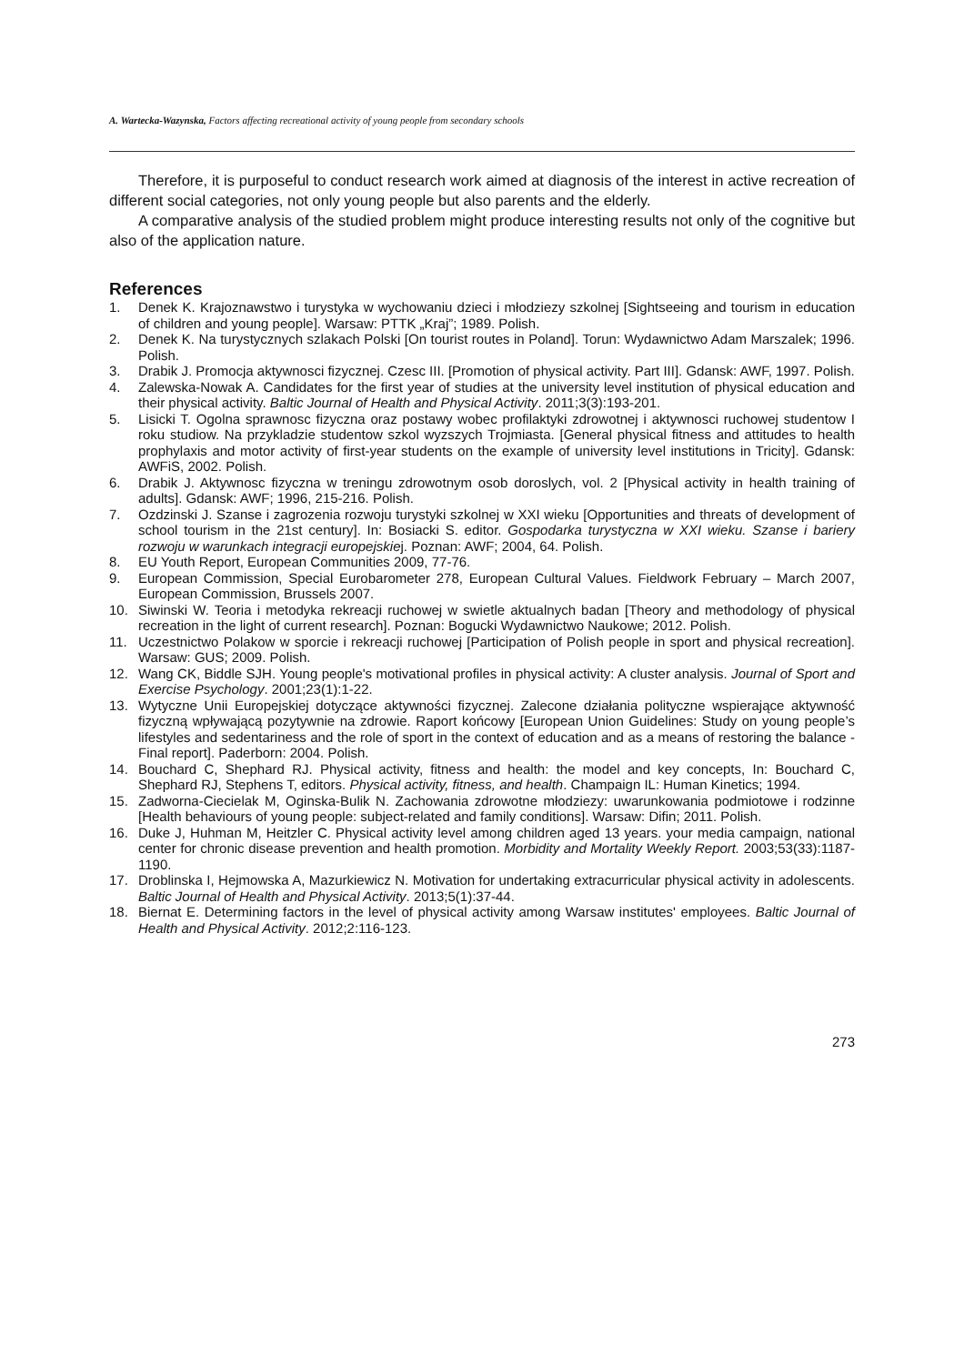A. Wartecka-Wazynska, Factors affecting recreational activity of young people from secondary schools
Therefore, it is purposeful to conduct research work aimed at diagnosis of the interest in active recreation of different social categories, not only young people but also parents and the elderly.
A comparative analysis of the studied problem might produce interesting results not only of the cognitive but also of the application nature.
References
1. Denek K. Krajoznawstwo i turystyka w wychowaniu dzieci i młodziezy szkolnej [Sightseeing and tourism in education of children and young people]. Warsaw: PTTK „Kraj”; 1989. Polish.
2. Denek K. Na turystycznych szlakach Polski [On tourist routes in Poland]. Torun: Wydawnictwo Adam Marszalek; 1996. Polish.
3. Drabik J. Promocja aktywnosci fizycznej. Czesc III. [Promotion of physical activity. Part III]. Gdansk: AWF, 1997. Polish.
4. Zalewska-Nowak A. Candidates for the first year of studies at the university level institution of physical education and their physical activity. Baltic Journal of Health and Physical Activity. 2011;3(3):193-201.
5. Lisicki T. Ogolna sprawnosc fizyczna oraz postawy wobec profilaktyki zdrowotnej i aktywnosci ruchowej studentow I roku studiow. Na przykladzie studentow szkol wyzszych Trojmiasta. [General physical fitness and attitudes to health prophylaxis and motor activity of first-year students on the example of university level institutions in Tricity]. Gdansk: AWFiS, 2002. Polish.
6. Drabik J. Aktywnosc fizyczna w treningu zdrowotnym osob doroslych, vol. 2 [Physical activity in health training of adults]. Gdansk: AWF; 1996, 215-216. Polish.
7. Ozdzinski J. Szanse i zagrozenia rozwoju turystyki szkolnej w XXI wieku [Opportunities and threats of development of school tourism in the 21st century]. In: Bosiacki S. editor. Gospodarka turystyczna w XXI wieku. Szanse i bariery rozwoju w warunkach integracji europejskiej. Poznan: AWF; 2004, 64. Polish.
8. EU Youth Report, European Communities 2009, 77-76.
9. European Commission, Special Eurobarometer 278, European Cultural Values. Fieldwork February – March 2007, European Commission, Brussels 2007.
10. Siwinski W. Teoria i metodyka rekreacji ruchowej w swietle aktualnych badan [Theory and methodology of physical recreation in the light of current research]. Poznan: Bogucki Wydawnictwo Naukowe; 2012. Polish.
11. Uczestnictwo Polakow w sporcie i rekreacji ruchowej [Participation of Polish people in sport and physical recreation]. Warsaw: GUS; 2009. Polish.
12. Wang CK, Biddle SJH. Young people's motivational profiles in physical activity: A cluster analysis. Journal of Sport and Exercise Psychology. 2001;23(1):1-22.
13. Wytyczne Unii Europejskiej dotyczące aktywności fizycznej. Zalecone działania polityczne wspierające aktywność fizyczną wpływającą pozytywnie na zdrowie. Raport końcowy [European Union Guidelines: Study on young people’s lifestyles and sedentariness and the role of sport in the context of education and as a means of restoring the balance - Final report]. Paderborn: 2004. Polish.
14. Bouchard C, Shephard RJ. Physical activity, fitness and health: the model and key concepts, In: Bouchard C, Shephard RJ, Stephens T, editors. Physical activity, fitness, and health. Champaign IL: Human Kinetics; 1994.
15. Zadworna-Ciecielak M, Oginska-Bulik N. Zachowania zdrowotne młodziezy: uwarunkowania podmiotowe i rodzinne [Health behaviours of young people: subject-related and family conditions]. Warsaw: Difin; 2011. Polish.
16. Duke J, Huhman M, Heitzler C. Physical activity level among children aged 13 years. your media campaign, national center for chronic disease prevention and health promotion. Morbidity and Mortality Weekly Report. 2003;53(33):1187-1190.
17. Droblinska I, Hejmowska A, Mazurkiewicz N. Motivation for undertaking extracurricular physical activity in adolescents. Baltic Journal of Health and Physical Activity. 2013;5(1):37-44.
18. Biernat E. Determining factors in the level of physical activity among Warsaw institutes' employees. Baltic Journal of Health and Physical Activity. 2012;2:116-123.
273